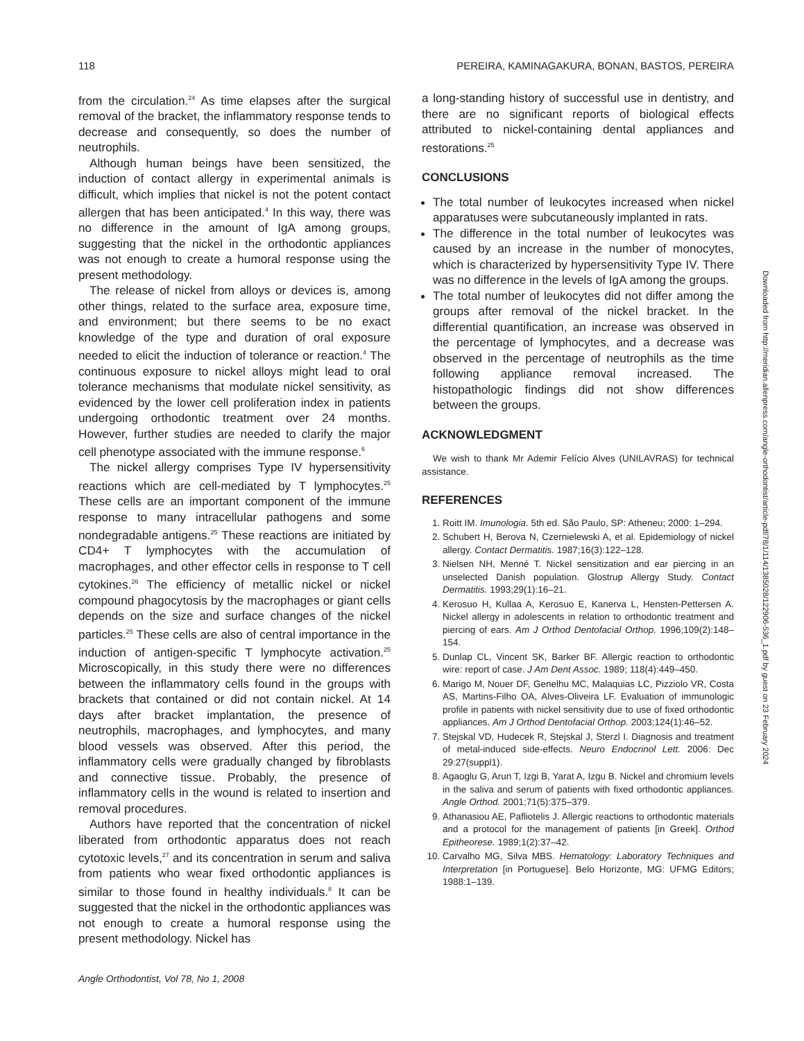118 PEREIRA, KAMINAGAKURA, BONAN, BASTOS, PEREIRA
from the circulation.<sup>24</sup> As time elapses after the surgical removal of the bracket, the inflammatory response tends to decrease and consequently, so does the number of neutrophils.
Although human beings have been sensitized, the induction of contact allergy in experimental animals is difficult, which implies that nickel is not the potent contact allergen that has been anticipated.<sup>4</sup> In this way, there was no difference in the amount of IgA among groups, suggesting that the nickel in the orthodontic appliances was not enough to create a humoral response using the present methodology.
The release of nickel from alloys or devices is, among other things, related to the surface area, exposure time, and environment; but there seems to be no exact knowledge of the type and duration of oral exposure needed to elicit the induction of tolerance or reaction.<sup>4</sup> The continuous exposure to nickel alloys might lead to oral tolerance mechanisms that modulate nickel sensitivity, as evidenced by the lower cell proliferation index in patients undergoing orthodontic treatment over 24 months. However, further studies are needed to clarify the major cell phenotype associated with the immune response.<sup>6</sup>
The nickel allergy comprises Type IV hypersensitivity reactions which are cell-mediated by T lymphocytes.<sup>25</sup> These cells are an important component of the immune response to many intracellular pathogens and some nondegradable antigens.<sup>25</sup> These reactions are initiated by CD4+ T lymphocytes with the accumulation of macrophages, and other effector cells in response to T cell cytokines.<sup>26</sup> The efficiency of metallic nickel or nickel compound phagocytosis by the macrophages or giant cells depends on the size and surface changes of the nickel particles.<sup>25</sup> These cells are also of central importance in the induction of antigen-specific T lymphocyte activation.<sup>25</sup> Microscopically, in this study there were no differences between the inflammatory cells found in the groups with brackets that contained or did not contain nickel. At 14 days after bracket implantation, the presence of neutrophils, macrophages, and lymphocytes, and many blood vessels was observed. After this period, the inflammatory cells were gradually changed by fibroblasts and connective tissue. Probably, the presence of inflammatory cells in the wound is related to insertion and removal procedures.
Authors have reported that the concentration of nickel liberated from orthodontic apparatus does not reach cytotoxic levels,<sup>27</sup> and its concentration in serum and saliva from patients who wear fixed orthodontic appliances is similar to those found in healthy individuals.<sup>8</sup> It can be suggested that the nickel in the orthodontic appliances was not enough to create a humoral response using the present methodology. Nickel has
a long-standing history of successful use in dentistry, and there are no significant reports of biological effects attributed to nickel-containing dental appliances and restorations.<sup>25</sup>
CONCLUSIONS
The total number of leukocytes increased when nickel apparatuses were subcutaneously implanted in rats.
The difference in the total number of leukocytes was caused by an increase in the number of monocytes, which is characterized by hypersensitivity Type IV. There was no difference in the levels of IgA among the groups.
The total number of leukocytes did not differ among the groups after removal of the nickel bracket. In the differential quantification, an increase was observed in the percentage of lymphocytes, and a decrease was observed in the percentage of neutrophils as the time following appliance removal increased. The histopathologic findings did not show differences between the groups.
ACKNOWLEDGMENT
We wish to thank Mr Ademir Felício Alves (UNILAVRAS) for technical assistance.
REFERENCES
1. Roitt IM. Imunologia. 5th ed. São Paulo, SP: Atheneu; 2000: 1–294.
2. Schubert H, Berova N, Czernielewski A, et al. Epidemiology of nickel allergy. Contact Dermatitis. 1987;16(3):122–128.
3. Nielsen NH, Menné T. Nickel sensitization and ear piercing in an unselected Danish population. Glostrup Allergy Study. Contact Dermatitis. 1993;29(1):16–21.
4. Kerosuo H, Kullaa A, Kerosuo E, Kanerva L, Hensten-Pettersen A. Nickel allergy in adolescents in relation to orthodontic treatment and piercing of ears. Am J Orthod Dentofacial Orthop. 1996;109(2):148–154.
5. Dunlap CL, Vincent SK, Barker BF. Allergic reaction to orthodontic wire: report of case. J Am Dent Assoc. 1989; 118(4):449–450.
6. Marigo M, Nouer DF, Genelhu MC, Malaquias LC, Pizziolo VR, Costa AS, Martins-Filho OA, Alves-Oliveira LF. Evaluation of immunologic profile in patients with nickel sensitivity due to use of fixed orthodontic appliances. Am J Orthod Dentofacial Orthop. 2003;124(1):46–52.
7. Stejskal VD, Hudecek R, Stejskal J, Sterzl I. Diagnosis and treatment of metal-induced side-effects. Neuro Endocrinol Lett. 2006: Dec 29:27(suppl1).
8. Agaoglu G, Arun T, Izgi B, Yarat A, Izgu B. Nickel and chromium levels in the saliva and serum of patients with fixed orthodontic appliances. Angle Orthod. 2001;71(5):375–379.
9. Athanasiou AE, Pafliotelis J. Allergic reactions to orthodontic materials and a protocol for the management of patients [in Greek]. Orthod Epitheorese. 1989;1(2):37–42.
10. Carvalho MG, Silva MBS. Hematology: Laboratory Techniques and Interpretation [in Portuguese]. Belo Horizonte, MG: UFMG Editors; 1988:1–139.
Angle Orthodontist, Vol 78, No 1, 2008
Downloaded from http://meridian.allenpress.com/angle-orthodontist/article-pdf/78/1/114/1385028/122906-536_1.pdf by guest on 23 February 2024